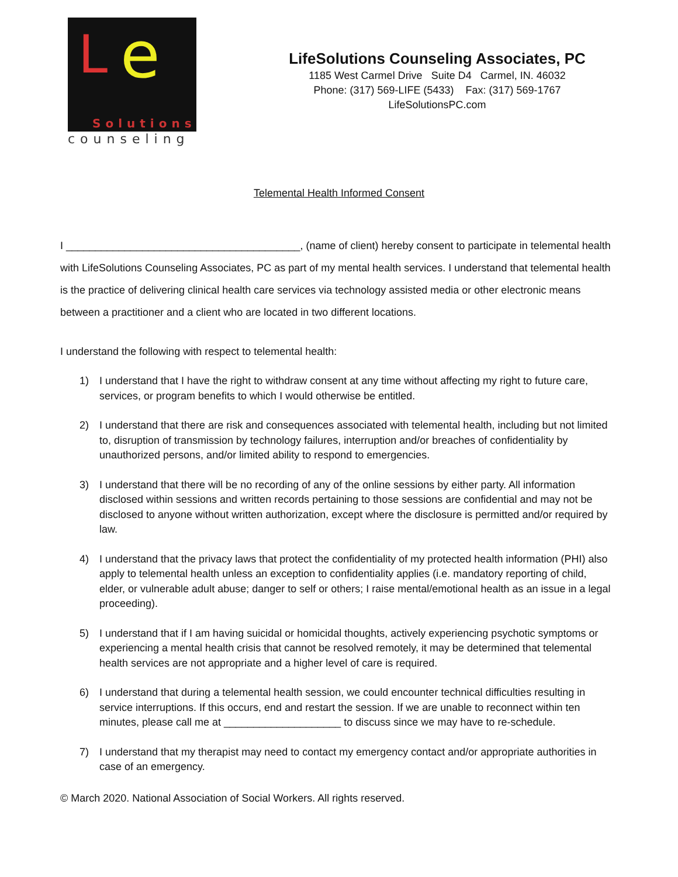L e
Solutions
counseling
LifeSolutions Counseling Associates, PC
1185 West Carmel Drive Suite D4 Carmel, IN. 46032
Phone: (317) 569-LIFE (5433) Fax: (317) 569-1767
LifeSolutionsPC.com
Telemental Health Informed Consent
I ________________________________________, (name of client) hereby consent to participate in telemental health with LifeSolutions Counseling Associates, PC as part of my mental health services. I understand that telemental health is the practice of delivering clinical health care services via technology assisted media or other electronic means between a practitioner and a client who are located in two different locations.
I understand the following with respect to telemental health:
1) I understand that I have the right to withdraw consent at any time without affecting my right to future care, services, or program benefits to which I would otherwise be entitled.
2) I understand that there are risk and consequences associated with telemental health, including but not limited to, disruption of transmission by technology failures, interruption and/or breaches of confidentiality by unauthorized persons, and/or limited ability to respond to emergencies.
3) I understand that there will be no recording of any of the online sessions by either party. All information disclosed within sessions and written records pertaining to those sessions are confidential and may not be disclosed to anyone without written authorization, except where the disclosure is permitted and/or required by law.
4) I understand that the privacy laws that protect the confidentiality of my protected health information (PHI) also apply to telemental health unless an exception to confidentiality applies (i.e. mandatory reporting of child, elder, or vulnerable adult abuse; danger to self or others; I raise mental/emotional health as an issue in a legal proceeding).
5) I understand that if I am having suicidal or homicidal thoughts, actively experiencing psychotic symptoms or experiencing a mental health crisis that cannot be resolved remotely, it may be determined that telemental health services are not appropriate and a higher level of care is required.
6) I understand that during a telemental health session, we could encounter technical difficulties resulting in service interruptions. If this occurs, end and restart the session. If we are unable to reconnect within ten minutes, please call me at ____________________ to discuss since we may have to re-schedule.
7) I understand that my therapist may need to contact my emergency contact and/or appropriate authorities in case of an emergency.
© March 2020. National Association of Social Workers. All rights reserved.